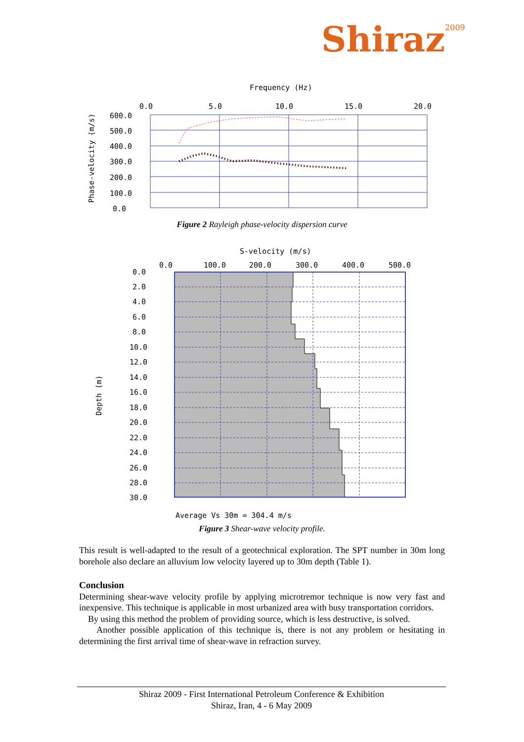Shiraz<sup>2009</sup>
Frequency (Hz)
Phase-velocity (m/s)
0.0
5.0
10.0
15.0
20.0
600.0
500.0
400.0
300.0
200.0
100.0
0.0
Figure 2 Rayleigh phase-velocity dispersion curve
S-velocity (m/s)
0.0
100.0
200.0
300.0
400.0
500.0
Depth (m)
0.0
2.0
4.0
6.0
8.0
10.0
12.0
14.0
16.0
18.0
20.0
22.0
24.0
26.0
28.0
30.0
Average Vs 30m = 304.4 m/s
Figure 3 Shear-wave velocity profile.
This result is well-adapted to the result of a geotechnical exploration. The SPT number in 30m long borehole also declare an alluvium low velocity layered up to 30m depth (Table 1).
Conclusion
Determining shear-wave velocity profile by applying microtremor technique is now very fast and inexpensive. This technique is applicable in most urbanized area with busy transportation corridors.
By using this method the problem of providing source, which is less destructive, is solved.
Another possible application of this technique is, there is not any problem or hesitating in determining the first arrival time of shear-wave in refraction survey.
Shiraz 2009 - First International Petroleum Conference & Exhibition
Shiraz, Iran, 4 - 6 May 2009